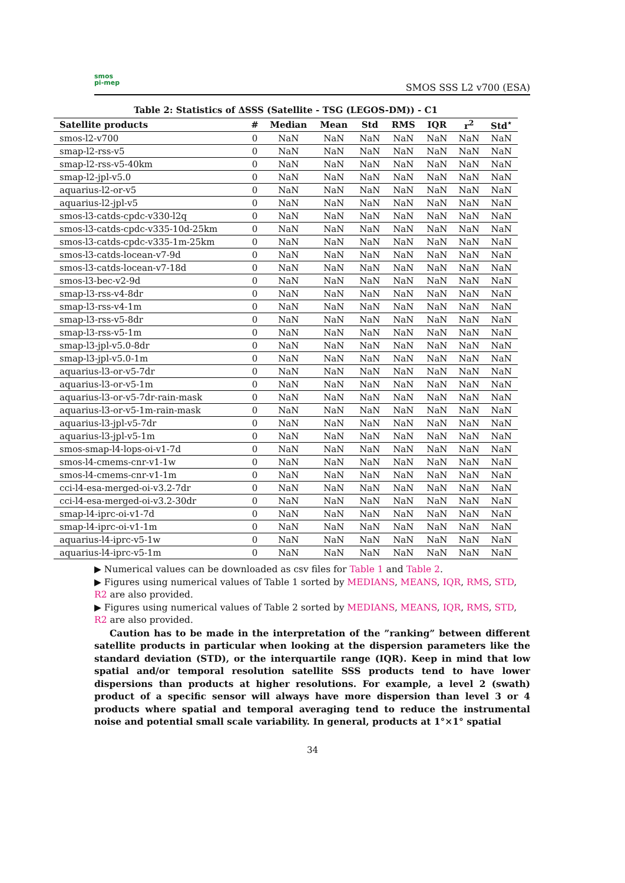smos
pi-mep
SMOS SSS L2 v700 (ESA)
Table 2: Statistics of ΔSSS (Satellite - TSG (LEGOS-DM)) - C1
| Satellite products | # | Median | Mean | Std | RMS | IQR | r<sup>2</sup> | Std<sup>⋆</sup> |
| --- | --- | --- | --- | --- | --- | --- | --- | --- |
| smos-l2-v700 | 0 | NaN | NaN | NaN | NaN | NaN | NaN | NaN |
| smap-l2-rss-v5 | 0 | NaN | NaN | NaN | NaN | NaN | NaN | NaN |
| smap-l2-rss-v5-40km | 0 | NaN | NaN | NaN | NaN | NaN | NaN | NaN |
| smap-l2-jpl-v5.0 | 0 | NaN | NaN | NaN | NaN | NaN | NaN | NaN |
| aquarius-l2-or-v5 | 0 | NaN | NaN | NaN | NaN | NaN | NaN | NaN |
| aquarius-l2-jpl-v5 | 0 | NaN | NaN | NaN | NaN | NaN | NaN | NaN |
| smos-l3-catds-cpdc-v330-l2q | 0 | NaN | NaN | NaN | NaN | NaN | NaN | NaN |
| smos-l3-catds-cpdc-v335-10d-25km | 0 | NaN | NaN | NaN | NaN | NaN | NaN | NaN |
| smos-l3-catds-cpdc-v335-1m-25km | 0 | NaN | NaN | NaN | NaN | NaN | NaN | NaN |
| smos-l3-catds-locean-v7-9d | 0 | NaN | NaN | NaN | NaN | NaN | NaN | NaN |
| smos-l3-catds-locean-v7-18d | 0 | NaN | NaN | NaN | NaN | NaN | NaN | NaN |
| smos-l3-bec-v2-9d | 0 | NaN | NaN | NaN | NaN | NaN | NaN | NaN |
| smap-l3-rss-v4-8dr | 0 | NaN | NaN | NaN | NaN | NaN | NaN | NaN |
| smap-l3-rss-v4-1m | 0 | NaN | NaN | NaN | NaN | NaN | NaN | NaN |
| smap-l3-rss-v5-8dr | 0 | NaN | NaN | NaN | NaN | NaN | NaN | NaN |
| smap-l3-rss-v5-1m | 0 | NaN | NaN | NaN | NaN | NaN | NaN | NaN |
| smap-l3-jpl-v5.0-8dr | 0 | NaN | NaN | NaN | NaN | NaN | NaN | NaN |
| smap-l3-jpl-v5.0-1m | 0 | NaN | NaN | NaN | NaN | NaN | NaN | NaN |
| aquarius-l3-or-v5-7dr | 0 | NaN | NaN | NaN | NaN | NaN | NaN | NaN |
| aquarius-l3-or-v5-1m | 0 | NaN | NaN | NaN | NaN | NaN | NaN | NaN |
| aquarius-l3-or-v5-7dr-rain-mask | 0 | NaN | NaN | NaN | NaN | NaN | NaN | NaN |
| aquarius-l3-or-v5-1m-rain-mask | 0 | NaN | NaN | NaN | NaN | NaN | NaN | NaN |
| aquarius-l3-jpl-v5-7dr | 0 | NaN | NaN | NaN | NaN | NaN | NaN | NaN |
| aquarius-l3-jpl-v5-1m | 0 | NaN | NaN | NaN | NaN | NaN | NaN | NaN |
| smos-smap-l4-lops-oi-v1-7d | 0 | NaN | NaN | NaN | NaN | NaN | NaN | NaN |
| smos-l4-cmems-cnr-v1-1w | 0 | NaN | NaN | NaN | NaN | NaN | NaN | NaN |
| smos-l4-cmems-cnr-v1-1m | 0 | NaN | NaN | NaN | NaN | NaN | NaN | NaN |
| cci-l4-esa-merged-oi-v3.2-7dr | 0 | NaN | NaN | NaN | NaN | NaN | NaN | NaN |
| cci-l4-esa-merged-oi-v3.2-30dr | 0 | NaN | NaN | NaN | NaN | NaN | NaN | NaN |
| smap-l4-iprc-oi-v1-7d | 0 | NaN | NaN | NaN | NaN | NaN | NaN | NaN |
| smap-l4-iprc-oi-v1-1m | 0 | NaN | NaN | NaN | NaN | NaN | NaN | NaN |
| aquarius-l4-iprc-v5-1w | 0 | NaN | NaN | NaN | NaN | NaN | NaN | NaN |
| aquarius-l4-iprc-v5-1m | 0 | NaN | NaN | NaN | NaN | NaN | NaN | NaN |
▶ Numerical values can be downloaded as csv files for Table 1 and Table 2.
▶ Figures using numerical values of Table 1 sorted by MEDIANS, MEANS, IQR, RMS, STD, R2 are also provided.
▶ Figures using numerical values of Table 2 sorted by MEDIANS, MEANS, IQR, RMS, STD, R2 are also provided.
Caution has to be made in the interpretation of the ”ranking” between different satellite products in particular when looking at the dispersion parameters like the standard deviation (STD), or the interquartile range (IQR). Keep in mind that low spatial and/or temporal resolution satellite SSS products tend to have lower dispersions than products at higher resolutions. For example, a level 2 (swath) product of a specific sensor will always have more dispersion than level 3 or 4 products where spatial and temporal averaging tend to reduce the instrumental noise and potential small scale variability. In general, products at 1°×1° spatial
34